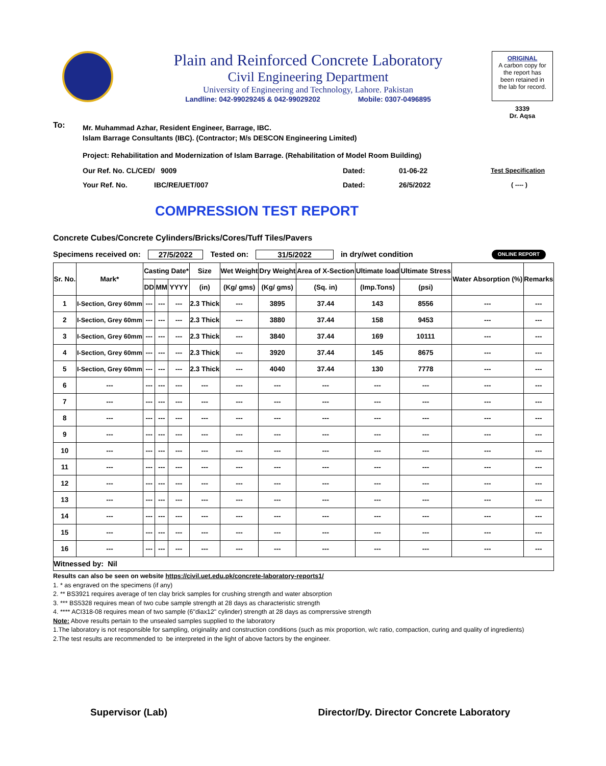Plain and Reinforced Concrete Laboratory
Civil Engineering Department
University of Engineering and Technology, Lahore. Pakistan
Landline: 042-99029245 & 042-99029202 Mobile: 0307-0496895
ORIGINAL
A carbon copy for
the report has
been retained in
the lab for record.
3339
Dr. Aqsa
To:
Mr. Muhammad Azhar, Resident Engineer, Barrage, IBC.
Islam Barrage Consultants (IBC). (Contractor; M/s DESCON Engineering Limited)
Project: Rehabilitation and Modernization of Islam Barrage. (Rehabilitation of Model Room Building)
Our Ref. No. CL/CED/ 9009 Dated: 01-06-22 Test Specification
Your Ref. No. IBC/RE/UET/007 Dated: 26/5/2022 ( ---- )
COMPRESSION TEST REPORT
Concrete Cubes/Concrete Cylinders/Bricks/Cores/Tuff Tiles/Pavers
Specimens received on: 27/5/2022 Tested on: 31/5/2022 in dry/wet condition ONLINE REPORT
| Sr. No. | Mark* | Casting Date* | | | Size | Wet Weight | Dry Weight | Area of X-Section | Ultimate load | Ultimate Stress | Water Absorption (%) | Remarks |
| --- | --- | --- | --- | --- | --- | --- | --- | --- | --- | --- | --- | --- |
| | | DD | MM | YYYY | (in) | (Kg/ gms) | (Kg/ gms) | (Sq. in) | (Imp.Tons) | (psi) | | |
| 1 | I-Section, Grey 60mm | --- | --- | --- | 2.3 Thick | --- | 3895 | 37.44 | 143 | 8556 | --- | --- |
| 2 | I-Section, Grey 60mm | --- | --- | --- | 2.3 Thick | --- | 3880 | 37.44 | 158 | 9453 | --- | --- |
| 3 | I-Section, Grey 60mm | --- | --- | --- | 2.3 Thick | --- | 3840 | 37.44 | 169 | 10111 | --- | --- |
| 4 | I-Section, Grey 60mm | --- | --- | --- | 2.3 Thick | --- | 3920 | 37.44 | 145 | 8675 | --- | --- |
| 5 | I-Section, Grey 60mm | --- | --- | --- | 2.3 Thick | --- | 4040 | 37.44 | 130 | 7778 | --- | --- |
| 6 | --- | --- | --- | --- | --- | --- | --- | --- | --- | --- | --- | --- |
| 7 | --- | --- | --- | --- | --- | --- | --- | --- | --- | --- | --- | --- |
| 8 | --- | --- | --- | --- | --- | --- | --- | --- | --- | --- | --- | --- |
| 9 | --- | --- | --- | --- | --- | --- | --- | --- | --- | --- | --- | --- |
| 10 | --- | --- | --- | --- | --- | --- | --- | --- | --- | --- | --- | --- |
| 11 | --- | --- | --- | --- | --- | --- | --- | --- | --- | --- | --- | --- |
| 12 | --- | --- | --- | --- | --- | --- | --- | --- | --- | --- | --- | --- |
| 13 | --- | --- | --- | --- | --- | --- | --- | --- | --- | --- | --- | --- |
| 14 | --- | --- | --- | --- | --- | --- | --- | --- | --- | --- | --- | --- |
| 15 | --- | --- | --- | --- | --- | --- | --- | --- | --- | --- | --- | --- |
| 16 | --- | --- | --- | --- | --- | --- | --- | --- | --- | --- | --- | --- |
| Witnessed by: Nil | | | | | | | | | | | | |
Results can also be seen on website https://civil.uet.edu.pk/concrete-laboratory-reports1/
1. * as engraved on the specimens (if any)
2. ** BS3921 requires average of ten clay brick samples for crushing strength and water absorption
3. *** BS5328 requires mean of two cube sample strength at 28 days as characteristic strength
4. **** ACI318-08 requires mean of two sample (6"diax12" cylinder) strength at 28 days as comprerssive strength
Note: Above results pertain to the unsealed samples supplied to the laboratory
1.The laboratory is not responsible for sampling, originality and construction conditions (such as mix proportion, w/c ratio, compaction, curing and quality of ingredients)
2.The test results are recommended to be interpreted in the light of above factors by the engineer.
Supervisor (Lab) Director/Dy. Director Concrete Laboratory